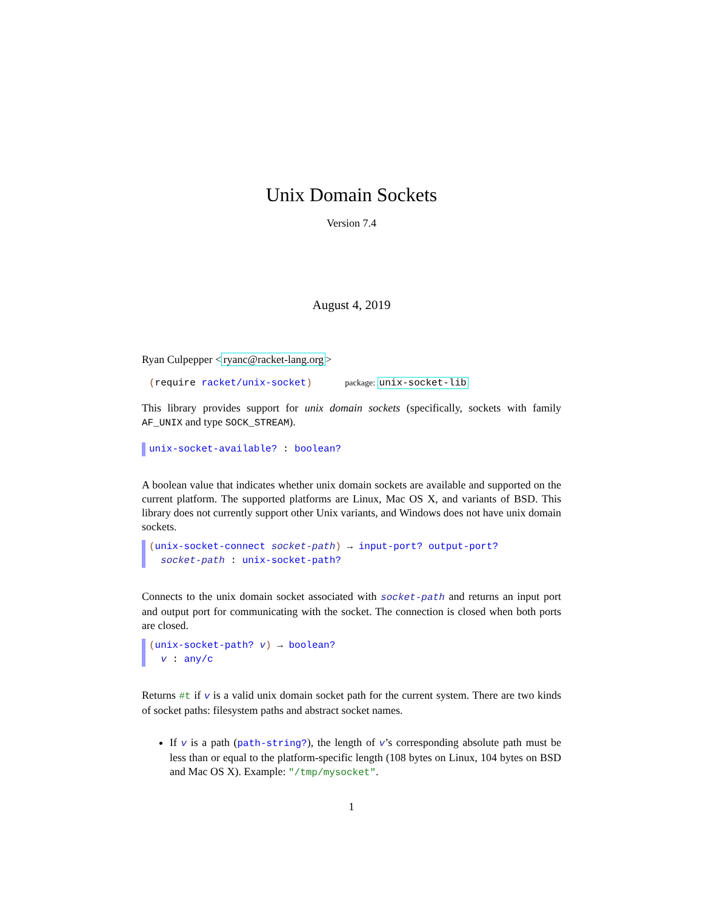Unix Domain Sockets
Version 7.4
August 4, 2019
Ryan Culpepper <ryanc@racket-lang.org>
(require racket/unix-socket) package: unix-socket-lib
This library provides support for unix domain sockets (specifically, sockets with family AF_UNIX and type SOCK_STREAM).
unix-socket-available? : boolean?
A boolean value that indicates whether unix domain sockets are available and supported on the current platform. The supported platforms are Linux, Mac OS X, and variants of BSD. This library does not currently support other Unix variants, and Windows does not have unix domain sockets.
(unix-socket-connect socket-path) → input-port? output-port?
socket-path : unix-socket-path?
Connects to the unix domain socket associated with socket-path and returns an input port and output port for communicating with the socket. The connection is closed when both ports are closed.
(unix-socket-path? v) → boolean?
v : any/c
Returns #t if v is a valid unix domain socket path for the current system. There are two kinds of socket paths: filesystem paths and abstract socket names.
If v is a path (path-string?), the length of v’s corresponding absolute path must be less than or equal to the platform-specific length (108 bytes on Linux, 104 bytes on BSD and Mac OS X). Example: "/tmp/mysocket".
1